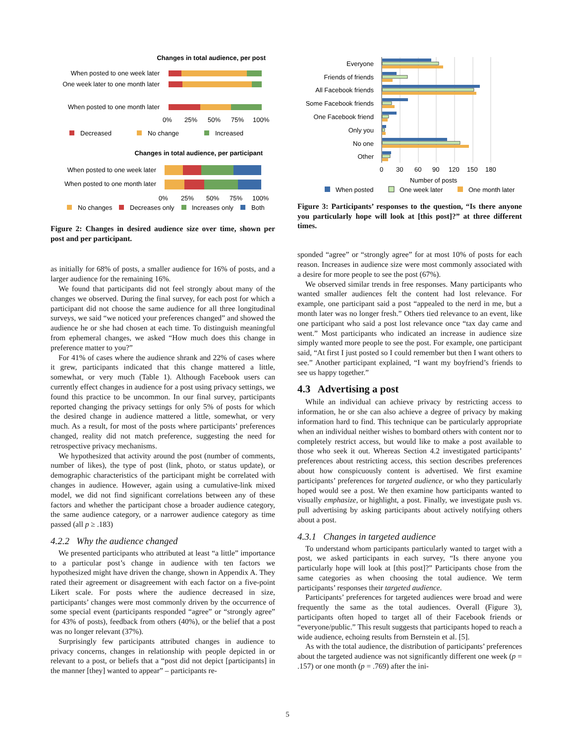Changes in total audience, per post
When posted to one week later
One week later to one month later
When posted to one month later
0%
25%
50%
75%
100%
Decreased
No change
Increased
Changes in total audience, per participant
When posted to one week later
When posted to one month later
0%
25%
50%
75%
100%
No changes
Decreases only
Increases only
Both
Figure 2: Changes in desired audience size over time, shown per post and per participant.
as initially for 68% of posts, a smaller audience for 16% of posts, and a larger audience for the remaining 16%.
We found that participants did not feel strongly about many of the changes we observed. During the final survey, for each post for which a participant did not choose the same audience for all three longitudinal surveys, we said “we noticed your preferences changed” and showed the audience he or she had chosen at each time. To distinguish meaningful from ephemeral changes, we asked “How much does this change in preference matter to you?”
For 41% of cases where the audience shrank and 22% of cases where it grew, participants indicated that this change mattered a little, somewhat, or very much (Table 1). Although Facebook users can currently effect changes in audience for a post using privacy settings, we found this practice to be uncommon. In our final survey, participants reported changing the privacy settings for only 5% of posts for which the desired change in audience mattered a little, somewhat, or very much. As a result, for most of the posts where participants’ preferences changed, reality did not match preference, suggesting the need for retrospective privacy mechanisms.
We hypothesized that activity around the post (number of comments, number of likes), the type of post (link, photo, or status update), or demographic characteristics of the participant might be correlated with changes in audience. However, again using a cumulative-link mixed model, we did not find significant correlations between any of these factors and whether the participant chose a broader audience category, the same audience category, or a narrower audience category as time passed (all p ≥ .183)
4.2.2 Why the audience changed
We presented participants who attributed at least “a little” importance to a particular post’s change in audience with ten factors we hypothesized might have driven the change, shown in Appendix A. They rated their agreement or disagreement with each factor on a five-point Likert scale. For posts where the audience decreased in size, participants’ changes were most commonly driven by the occurrence of some special event (participants responded “agree” or “strongly agree” for 43% of posts), feedback from others (40%), or the belief that a post was no longer relevant (37%).
Surprisingly few participants attributed changes in audience to privacy concerns, changes in relationship with people depicted in or relevant to a post, or beliefs that a “post did not depict [participants] in the manner [they] wanted to appear” – participants re-
Everyone
Friends of friends
All Facebook friends
Some Facebook friends
One Facebook friend
Only you
No one
Other
0
30
60
90
120
150
180
Number of posts
When posted
One week later
One month later
Figure 3: Participants’ responses to the question, “Is there anyone you particularly hope will look at [this post]?” at three different times.
sponded “agree” or “strongly agree” for at most 10% of posts for each reason. Increases in audience size were most commonly associated with a desire for more people to see the post (67%).
We observed similar trends in free responses. Many participants who wanted smaller audiences felt the content had lost relevance. For example, one participant said a post “appealed to the nerd in me, but a month later was no longer fresh.” Others tied relevance to an event, like one participant who said a post lost relevance once “tax day came and went.” Most participants who indicated an increase in audience size simply wanted more people to see the post. For example, one participant said, “At first I just posted so I could remember but then I want others to see.” Another participant explained, “I want my boyfriend’s friends to see us happy together.”
4.3 Advertising a post
While an individual can achieve privacy by restricting access to information, he or she can also achieve a degree of privacy by making information hard to find. This technique can be particularly appropriate when an individual neither wishes to bombard others with content nor to completely restrict access, but would like to make a post available to those who seek it out. Whereas Section 4.2 investigated participants’ preferences about restricting access, this section describes preferences about how conspicuously content is advertised. We first examine participants’ preferences for targeted audience, or who they particularly hoped would see a post. We then examine how participants wanted to visually emphasize, or highlight, a post. Finally, we investigate push vs. pull advertising by asking participants about actively notifying others about a post.
4.3.1 Changes in targeted audience
To understand whom participants particularly wanted to target with a post, we asked participants in each survey, “Is there anyone you particularly hope will look at [this post]?” Participants chose from the same categories as when choosing the total audience. We term participants’ responses their targeted audience.
Participants’ preferences for targeted audiences were broad and were frequently the same as the total audiences. Overall (Figure 3), participants often hoped to target all of their Facebook friends or “everyone/public.” This result suggests that participants hoped to reach a wide audience, echoing results from Bernstein et al. [5].
As with the total audience, the distribution of participants’ preferences about the targeted audience was not significantly different one week (p = .157) or one month (p = .769) after the ini-
5